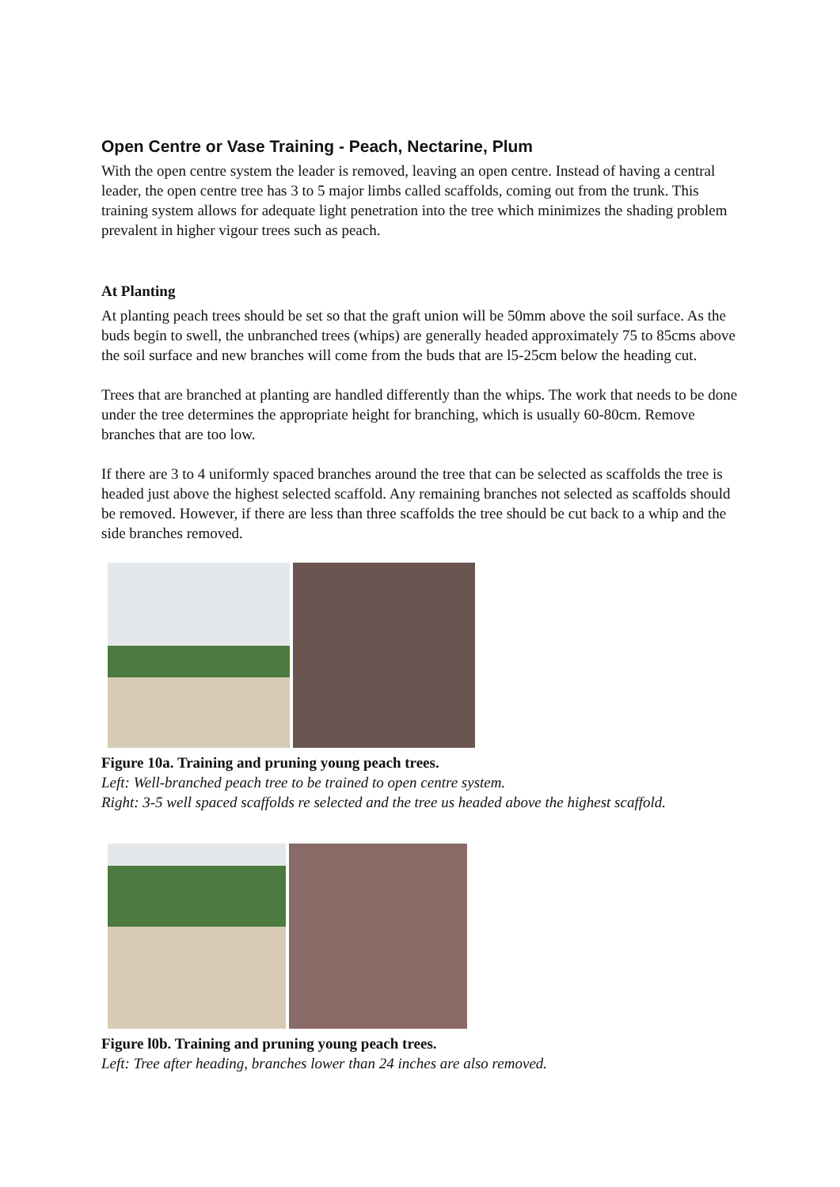Open Centre or Vase Training - Peach, Nectarine, Plum
With the open centre system the leader is removed, leaving an open centre. Instead of having a central leader, the open centre tree has 3 to 5 major limbs called scaffolds, coming out from the trunk. This training system allows for adequate light penetration into the tree which minimizes the shading problem prevalent in higher vigour trees such as peach.
At Planting
At planting peach trees should be set so that the graft union will be 50mm above the soil surface. As the buds begin to swell, the unbranched trees (whips) are generally headed approximately 75 to 85cms above the soil surface and new branches will come from the buds that are l5-25cm below the heading cut.
Trees that are branched at planting are handled differently than the whips. The work that needs to be done under the tree determines the appropriate height for branching, which is usually 60-80cm. Remove branches that are too low.
If there are 3 to 4 uniformly spaced branches around the tree that can be selected as scaffolds the tree is headed just above the highest selected scaffold. Any remaining branches not selected as scaffolds should be removed. However, if there are less than three scaffolds the tree should be cut back to a whip and the side branches removed.
Figure 10a. Training and pruning young peach trees.
Left: Well-branched peach tree to be trained to open centre system.
Right: 3-5 well spaced scaffolds re selected and the tree us headed above the highest scaffold.
Figure l0b. Training and pruning young peach trees.
Left: Tree after heading, branches lower than 24 inches are also removed.